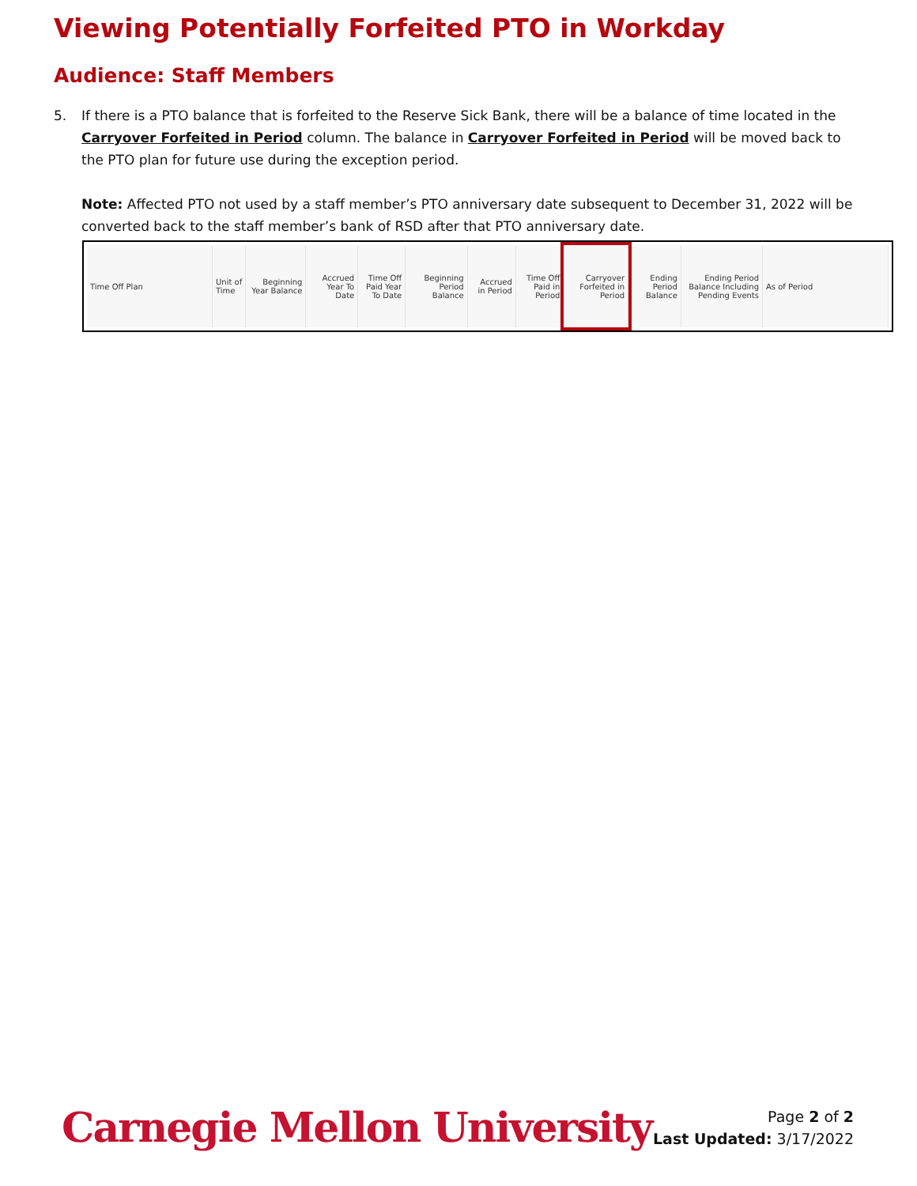Viewing Potentially Forfeited PTO in Workday
Audience: Staff Members
5. If there is a PTO balance that is forfeited to the Reserve Sick Bank, there will be a balance of time located in the Carryover Forfeited in Period column. The balance in Carryover Forfeited in Period will be moved back to the PTO plan for future use during the exception period.
Note: Affected PTO not used by a staff member’s PTO anniversary date subsequent to December 31, 2022 will be converted back to the staff member’s bank of RSD after that PTO anniversary date.
| Time Off Plan | Unit of Time | Beginning Year Balance | Accrued Year To Date | Time Off Paid Year To Date | Beginning Period Balance | Accrued in Period | Time Off Paid in Period | Carryover Forfeited in Period | Ending Period Balance | Ending Period Balance Including Pending Events | As of Period |
| --- | --- | --- | --- | --- | --- | --- | --- | --- | --- | --- | --- |
Carnegie Mellon University
Page 2 of 2
Last Updated: 3/17/2022